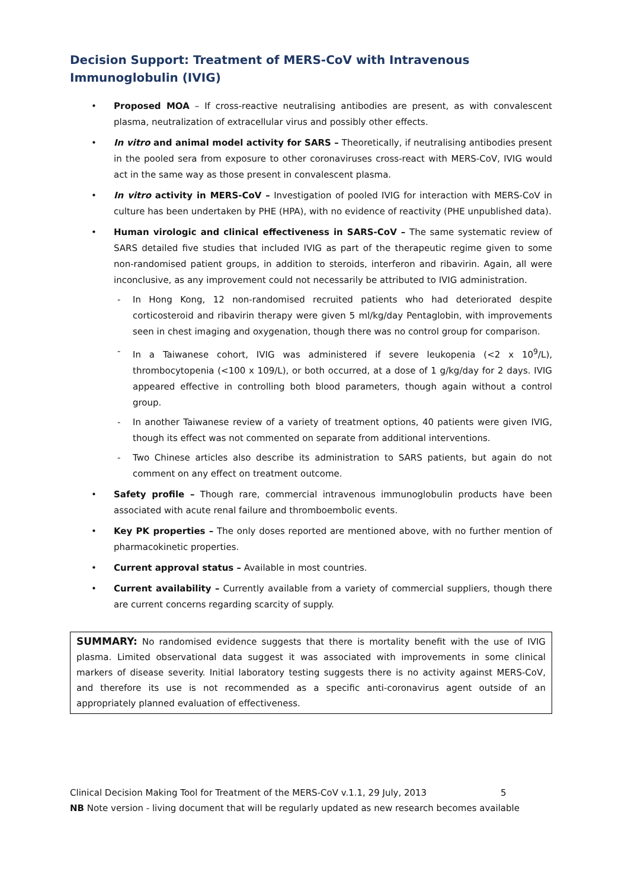Decision Support: Treatment of MERS-CoV with Intravenous Immunoglobulin (IVIG)
• Proposed MOA – If cross-reactive neutralising antibodies are present, as with convalescent plasma, neutralization of extracellular virus and possibly other effects.
• In vitro and animal model activity for SARS – Theoretically, if neutralising antibodies present in the pooled sera from exposure to other coronaviruses cross-react with MERS-CoV, IVIG would act in the same way as those present in convalescent plasma.
• In vitro activity in MERS-CoV – Investigation of pooled IVIG for interaction with MERS-CoV in culture has been undertaken by PHE (HPA), with no evidence of reactivity (PHE unpublished data).
• Human virologic and clinical effectiveness in SARS-CoV – The same systematic review of SARS detailed five studies that included IVIG as part of the therapeutic regime given to some non-randomised patient groups, in addition to steroids, interferon and ribavirin. Again, all were inconclusive, as any improvement could not necessarily be attributed to IVIG administration.
- In Hong Kong, 12 non-randomised recruited patients who had deteriorated despite corticosteroid and ribavirin therapy were given 5 ml/kg/day Pentaglobin, with improvements seen in chest imaging and oxygenation, though there was no control group for comparison.
- In a Taiwanese cohort, IVIG was administered if severe leukopenia (<2 x 10<sup>9</sup>/L), thrombocytopenia (<100 x 109/L), or both occurred, at a dose of 1 g/kg/day for 2 days. IVIG appeared effective in controlling both blood parameters, though again without a control group.
- In another Taiwanese review of a variety of treatment options, 40 patients were given IVIG, though its effect was not commented on separate from additional interventions.
- Two Chinese articles also describe its administration to SARS patients, but again do not comment on any effect on treatment outcome.
• Safety profile – Though rare, commercial intravenous immunoglobulin products have been associated with acute renal failure and thromboembolic events.
• Key PK properties – The only doses reported are mentioned above, with no further mention of pharmacokinetic properties.
• Current approval status – Available in most countries.
• Current availability – Currently available from a variety of commercial suppliers, though there are current concerns regarding scarcity of supply.
SUMMARY: No randomised evidence suggests that there is mortality benefit with the use of IVIG plasma. Limited observational data suggest it was associated with improvements in some clinical markers of disease severity. Initial laboratory testing suggests there is no activity against MERS-CoV, and therefore its use is not recommended as a specific anti-coronavirus agent outside of an appropriately planned evaluation of effectiveness.
Clinical Decision Making Tool for Treatment of the MERS-CoV v.1.1, 29 July, 2013 5
NB Note version - living document that will be regularly updated as new research becomes available